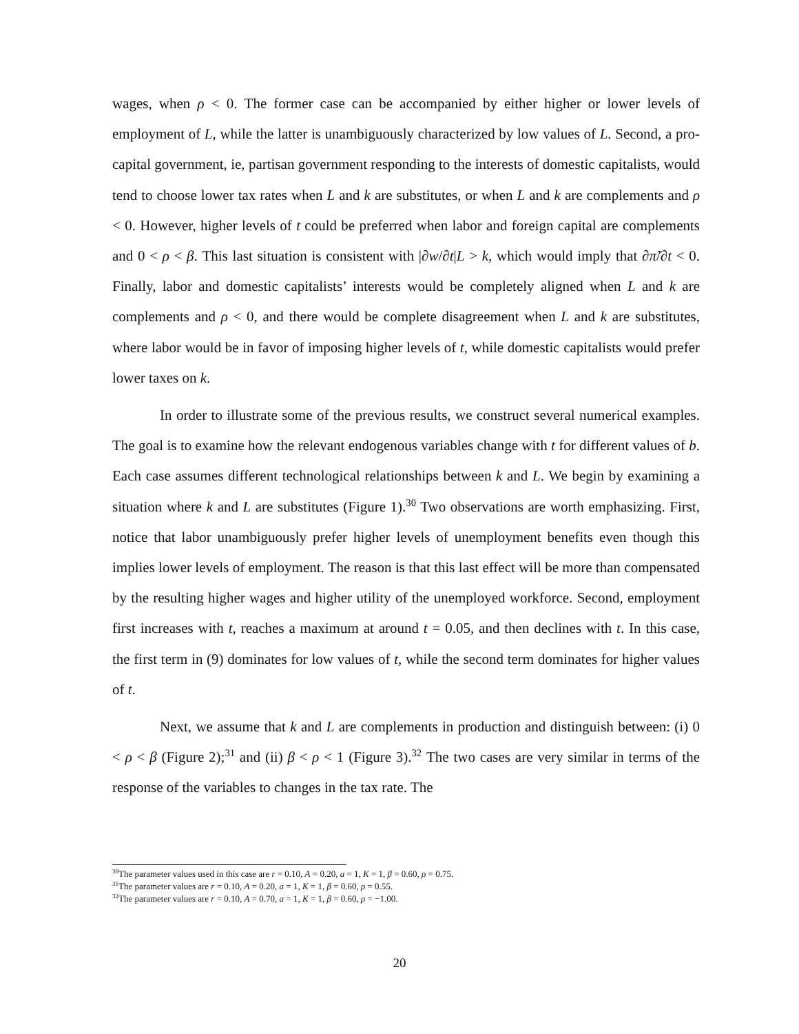wages, when ρ < 0. The former case can be accompanied by either higher or lower levels of employment of L, while the latter is unambiguously characterized by low values of L. Second, a pro-capital government, ie, partisan government responding to the interests of domestic capitalists, would tend to choose lower tax rates when L and k are substitutes, or when L and k are complements and ρ < 0. However, higher levels of t could be preferred when labor and foreign capital are complements and 0 < ρ < β. This last situation is consistent with |∂w/∂t|L > k, which would imply that ∂π̃/∂t < 0. Finally, labor and domestic capitalists’ interests would be completely aligned when L and k are complements and ρ < 0, and there would be complete disagreement when L and k are substitutes, where labor would be in favor of imposing higher levels of t, while domestic capitalists would prefer lower taxes on k.
In order to illustrate some of the previous results, we construct several numerical examples. The goal is to examine how the relevant endogenous variables change with t for different values of b. Each case assumes different technological relationships between k and L. We begin by examining a situation where k and L are substitutes (Figure 1).<sup>30</sup> Two observations are worth emphasizing. First, notice that labor unambiguously prefer higher levels of unemployment benefits even though this implies lower levels of employment. The reason is that this last effect will be more than compensated by the resulting higher wages and higher utility of the unemployed workforce. Second, employment first increases with t, reaches a maximum at around t = 0.05, and then declines with t. In this case, the first term in (9) dominates for low values of t, while the second term dominates for higher values of t.
Next, we assume that k and L are complements in production and distinguish between: (i) 0 < ρ < β (Figure 2);<sup>31</sup> and (ii) β < ρ < 1 (Figure 3).<sup>32</sup> The two cases are very similar in terms of the response of the variables to changes in the tax rate. The
<sup>30</sup> The parameter values used in this case are r = 0.10, A = 0.20, a = 1, K = 1, β = 0.60, ρ = 0.75.
<sup>31</sup> The parameter values are r = 0.10, A = 0.20, a = 1, K = 1, β = 0.60, ρ = 0.55.
<sup>32</sup> The parameter values are r = 0.10, A = 0.70, a = 1, K = 1, β = 0.60, ρ = −1.00.
20